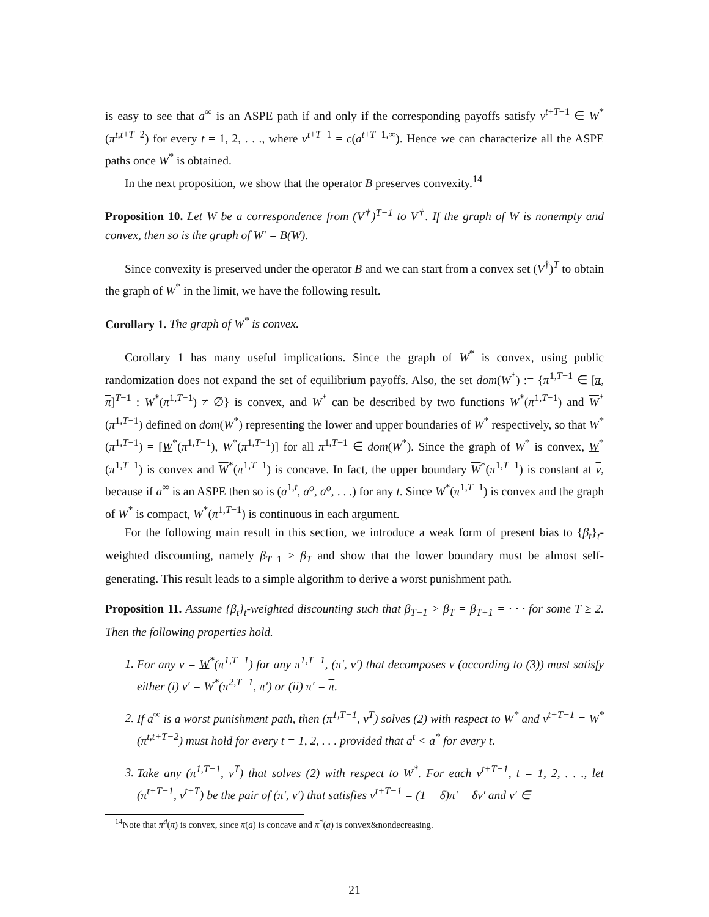is easy to see that a<sup>∞</sup> is an ASPE path if and only if the corresponding payoffs satisfy v<sup>t+T−1</sup> ∈ W<sup>*</sup>(π<sup>t,t+T−2</sup>) for every t = 1, 2, . . ., where v<sup>t+T−1</sup> = c(a<sup>t+T−1,∞</sup>). Hence we can characterize all the ASPE paths once W<sup>*</sup> is obtained.
In the next proposition, we show that the operator B preserves convexity.<sup>14</sup>
Proposition 10. Let W be a correspondence from (V<sup>†</sup>)<sup>T−1</sup> to V<sup>†</sup>. If the graph of W is nonempty and convex, then so is the graph of W′ = B(W).
Since convexity is preserved under the operator B and we can start from a convex set (V<sup>†</sup>)<sup>T</sup> to obtain the graph of W<sup>*</sup> in the limit, we have the following result.
Corollary 1. The graph of W<sup>*</sup> is convex.
Corollary 1 has many useful implications. Since the graph of W<sup>*</sup> is convex, using public randomization does not expand the set of equilibrium payoffs. Also, the set dom(W<sup>*</sup>) := {π<sup>1,T−1</sup> ∈ [π, π]<sup>T−1</sup> : W<sup>*</sup>(π<sup>1,T−1</sup>) ≠ ∅} is convex, and W<sup>*</sup> can be described by two functions W<sup>*</sup>(π<sup>1,T−1</sup>) and W<sup>*</sup>(π<sup>1,T−1</sup>) defined on dom(W<sup>*</sup>) representing the lower and upper boundaries of W<sup>*</sup> respectively, so that W<sup>*</sup>(π<sup>1,T−1</sup>) = [W<sup>*</sup>(π<sup>1,T−1</sup>), W<sup>*</sup>(π<sup>1,T−1</sup>)] for all π<sup>1,T−1</sup> ∈ dom(W<sup>*</sup>). Since the graph of W<sup>*</sup> is convex, W<sup>*</sup>(π<sup>1,T−1</sup>) is convex and W<sup>*</sup>(π<sup>1,T−1</sup>) is concave. In fact, the upper boundary W<sup>*</sup>(π<sup>1,T−1</sup>) is constant at v, because if a<sup>∞</sup> is an ASPE then so is (a<sup>1,t</sup>, a<sup>o</sup>, a<sup>o</sup>, . . .) for any t. Since W<sup>*</sup>(π<sup>1,T−1</sup>) is convex and the graph of W<sup>*</sup> is compact, W<sup>*</sup>(π<sup>1,T−1</sup>) is continuous in each argument.
For the following main result in this section, we introduce a weak form of present bias to {β<sub>t</sub>}<sub>t</sub>-weighted discounting, namely β<sub>T−1</sub> > β<sub>T</sub> and show that the lower boundary must be almost self-generating. This result leads to a simple algorithm to derive a worst punishment path.
Proposition 11. Assume {β<sub>t</sub>}<sub>t</sub>-weighted discounting such that β<sub>T−1</sub> > β<sub>T</sub> = β<sub>T+1</sub> = · · · for some T ≥ 2. Then the following properties hold.
1. For any v = W<sup>*</sup>(π<sup>1,T−1</sup>) for any π<sup>1,T−1</sup>, (π′, v′) that decomposes v (according to (3)) must satisfy either (i) v′ = W<sup>*</sup>(π<sup>2,T−1</sup>, π′) or (ii) π′ = π.
2. If a<sup>∞</sup> is a worst punishment path, then (π<sup>1,T−1</sup>, v<sup>T</sup>) solves (2) with respect to W<sup>*</sup> and v<sup>t+T−1</sup> = W<sup>*</sup>(π<sup>t,t+T−2</sup>) must hold for every t = 1, 2, . . . provided that a<sup>t</sup> < a<sup>*</sup> for every t.
3. Take any (π<sup>1,T−1</sup>, v<sup>T</sup>) that solves (2) with respect to W<sup>*</sup>. For each v<sup>t+T−1</sup>, t = 1, 2, . . ., let (π<sup>t+T−1</sup>, v<sup>t+T</sup>) be the pair of (π′, v′) that satisfies v<sup>t+T−1</sup> = (1 − δ)π′ + δv′ and v′ ∈
<sup>14</sup> Note that π<sup>d</sup>(π) is convex, since π(a) is concave and π<sup>*</sup>(a) is convex&nondecreasing.
21